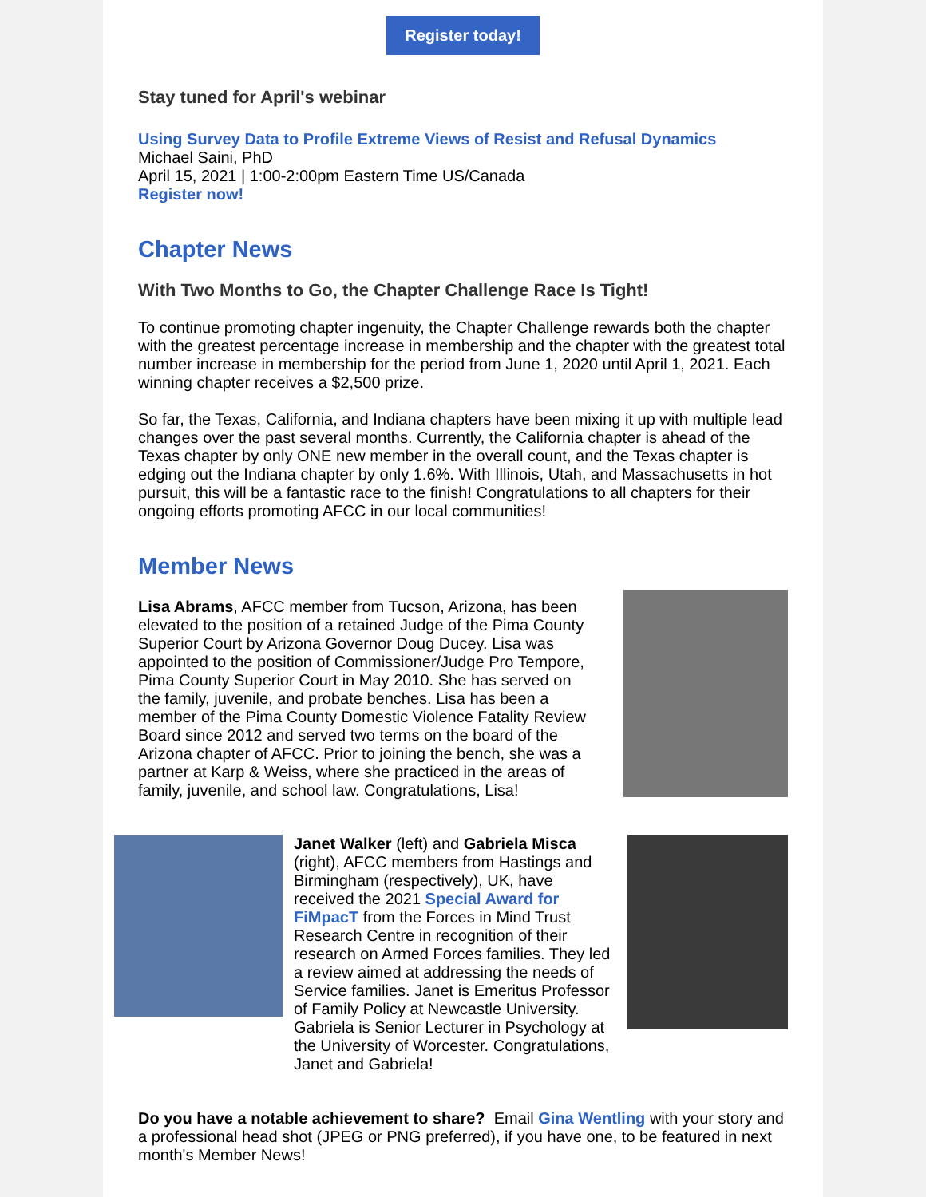Register today!
Stay tuned for April's webinar
Using Survey Data to Profile Extreme Views of Resist and Refusal Dynamics
Michael Saini, PhD
April 15, 2021 | 1:00-2:00pm Eastern Time US/Canada
Register now!
Chapter News
With Two Months to Go, the Chapter Challenge Race Is Tight!
To continue promoting chapter ingenuity, the Chapter Challenge rewards both the chapter with the greatest percentage increase in membership and the chapter with the greatest total number increase in membership for the period from June 1, 2020 until April 1, 2021. Each winning chapter receives a $2,500 prize.
So far, the Texas, California, and Indiana chapters have been mixing it up with multiple lead changes over the past several months. Currently, the California chapter is ahead of the Texas chapter by only ONE new member in the overall count, and the Texas chapter is edging out the Indiana chapter by only 1.6%. With Illinois, Utah, and Massachusetts in hot pursuit, this will be a fantastic race to the finish! Congratulations to all chapters for their ongoing efforts promoting AFCC in our local communities!
Member News
Lisa Abrams, AFCC member from Tucson, Arizona, has been elevated to the position of a retained Judge of the Pima County Superior Court by Arizona Governor Doug Ducey. Lisa was appointed to the position of Commissioner/Judge Pro Tempore, Pima County Superior Court in May 2010. She has served on the family, juvenile, and probate benches. Lisa has been a member of the Pima County Domestic Violence Fatality Review Board since 2012 and served two terms on the board of the Arizona chapter of AFCC. Prior to joining the bench, she was a partner at Karp & Weiss, where she practiced in the areas of family, juvenile, and school law. Congratulations, Lisa!
Janet Walker (left) and Gabriela Misca (right), AFCC members from Hastings and Birmingham (respectively), UK, have received the 2021 Special Award for FiMpacT from the Forces in Mind Trust Research Centre in recognition of their research on Armed Forces families. They led a review aimed at addressing the needs of Service families. Janet is Emeritus Professor of Family Policy at Newcastle University. Gabriela is Senior Lecturer in Psychology at the University of Worcester. Congratulations, Janet and Gabriela!
Do you have a notable achievement to share? Email Gina Wentling with your story and a professional head shot (JPEG or PNG preferred), if you have one, to be featured in next month's Member News!